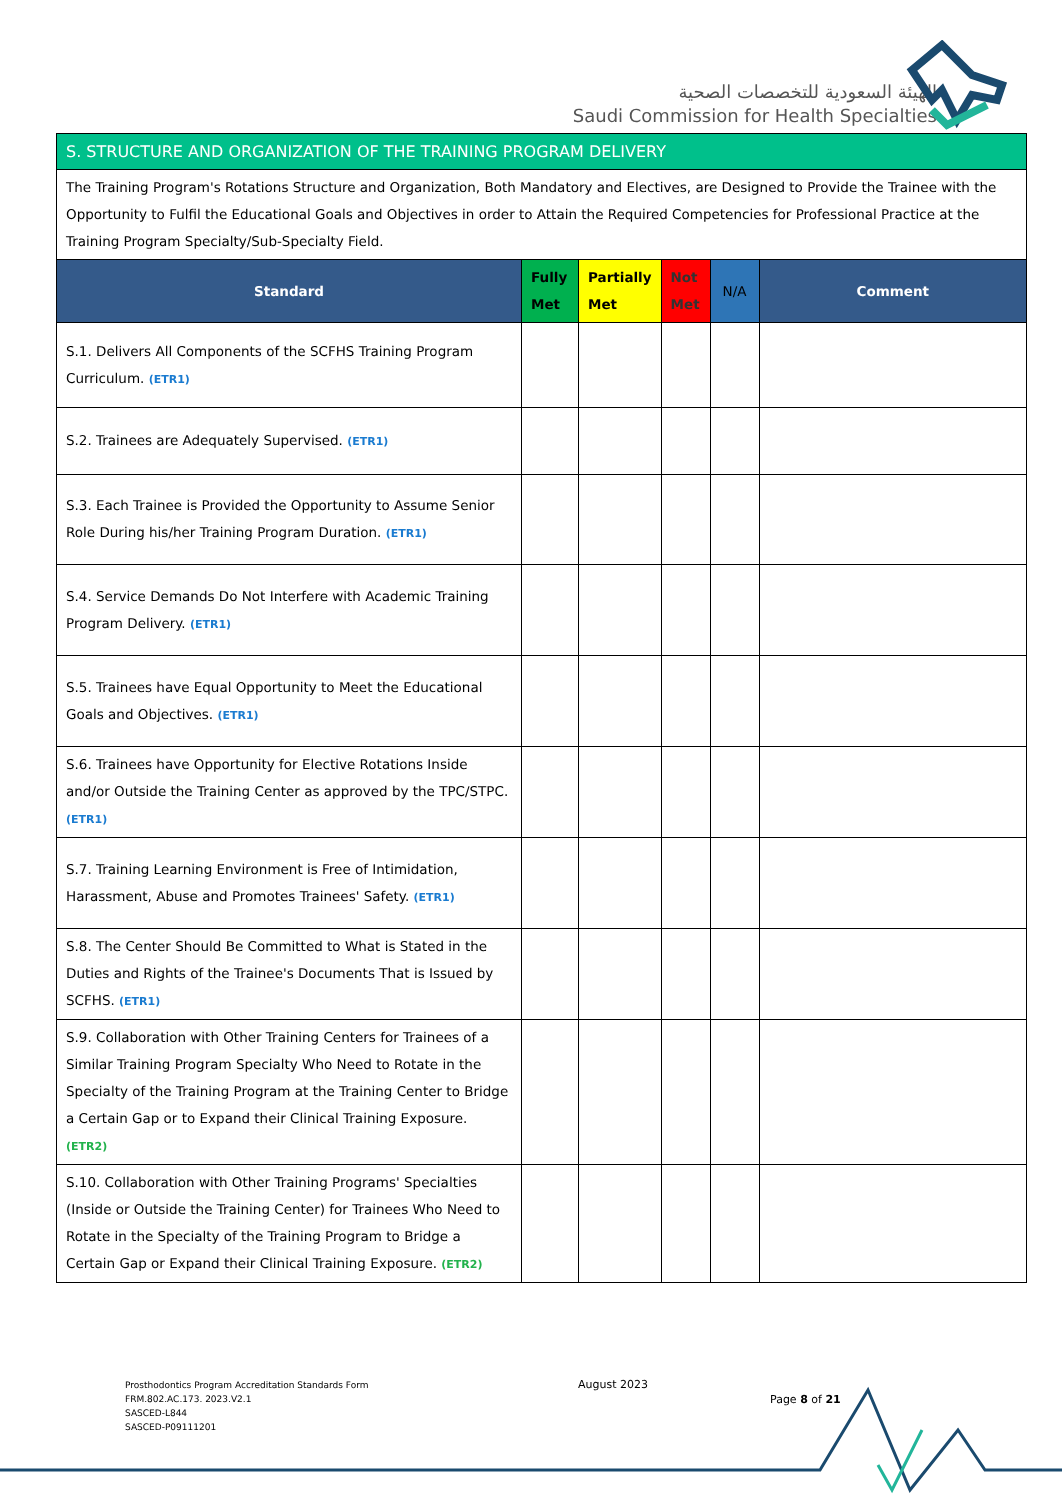الهيئة السعودية للتخصصات الصحية
Saudi Commission for Health Specialties
| S. STRUCTURE AND ORGANIZATION OF THE TRAINING PROGRAM DELIVERY | | | | | |
| --- | --- | --- | --- | --- | --- |
| The Training Program's Rotations Structure and Organization, Both Mandatory and Electives, are Designed to Provide the Trainee with the Opportunity to Fulfil the Educational Goals and Objectives in order to Attain the Required Competencies for Professional Practice at the Training Program Specialty/Sub-Specialty Field. | | | | | |
| Standard | Fully Met | Partially Met | Not Met | N/A | Comment |
| S.1. Delivers All Components of the SCFHS Training Program Curriculum. (ETR1) | | | | | |
| S.2. Trainees are Adequately Supervised. (ETR1) | | | | | |
| S.3. Each Trainee is Provided the Opportunity to Assume Senior Role During his/her Training Program Duration. (ETR1) | | | | | |
| S.4. Service Demands Do Not Interfere with Academic Training Program Delivery. (ETR1) | | | | | |
| S.5. Trainees have Equal Opportunity to Meet the Educational Goals and Objectives. (ETR1) | | | | | |
| S.6. Trainees have Opportunity for Elective Rotations Inside and/or Outside the Training Center as approved by the TPC/STPC. (ETR1) | | | | | |
| S.7. Training Learning Environment is Free of Intimidation, Harassment, Abuse and Promotes Trainees' Safety. (ETR1) | | | | | |
| S.8. The Center Should Be Committed to What is Stated in the Duties and Rights of the Trainee's Documents That is Issued by SCFHS. (ETR1) | | | | | |
| S.9. Collaboration with Other Training Centers for Trainees of a Similar Training Program Specialty Who Need to Rotate in the Specialty of the Training Program at the Training Center to Bridge a Certain Gap or to Expand their Clinical Training Exposure. (ETR2) | | | | | |
| S.10. Collaboration with Other Training Programs' Specialties (Inside or Outside the Training Center) for Trainees Who Need to Rotate in the Specialty of the Training Program to Bridge a Certain Gap or Expand their Clinical Training Exposure. (ETR2) | | | | | |
Prosthodontics Program Accreditation Standards Form
FRM.802.AC.173. 2023.V2.1
SASCED-L844
SASCED-P09111201
August 2023
Page 8 of 21